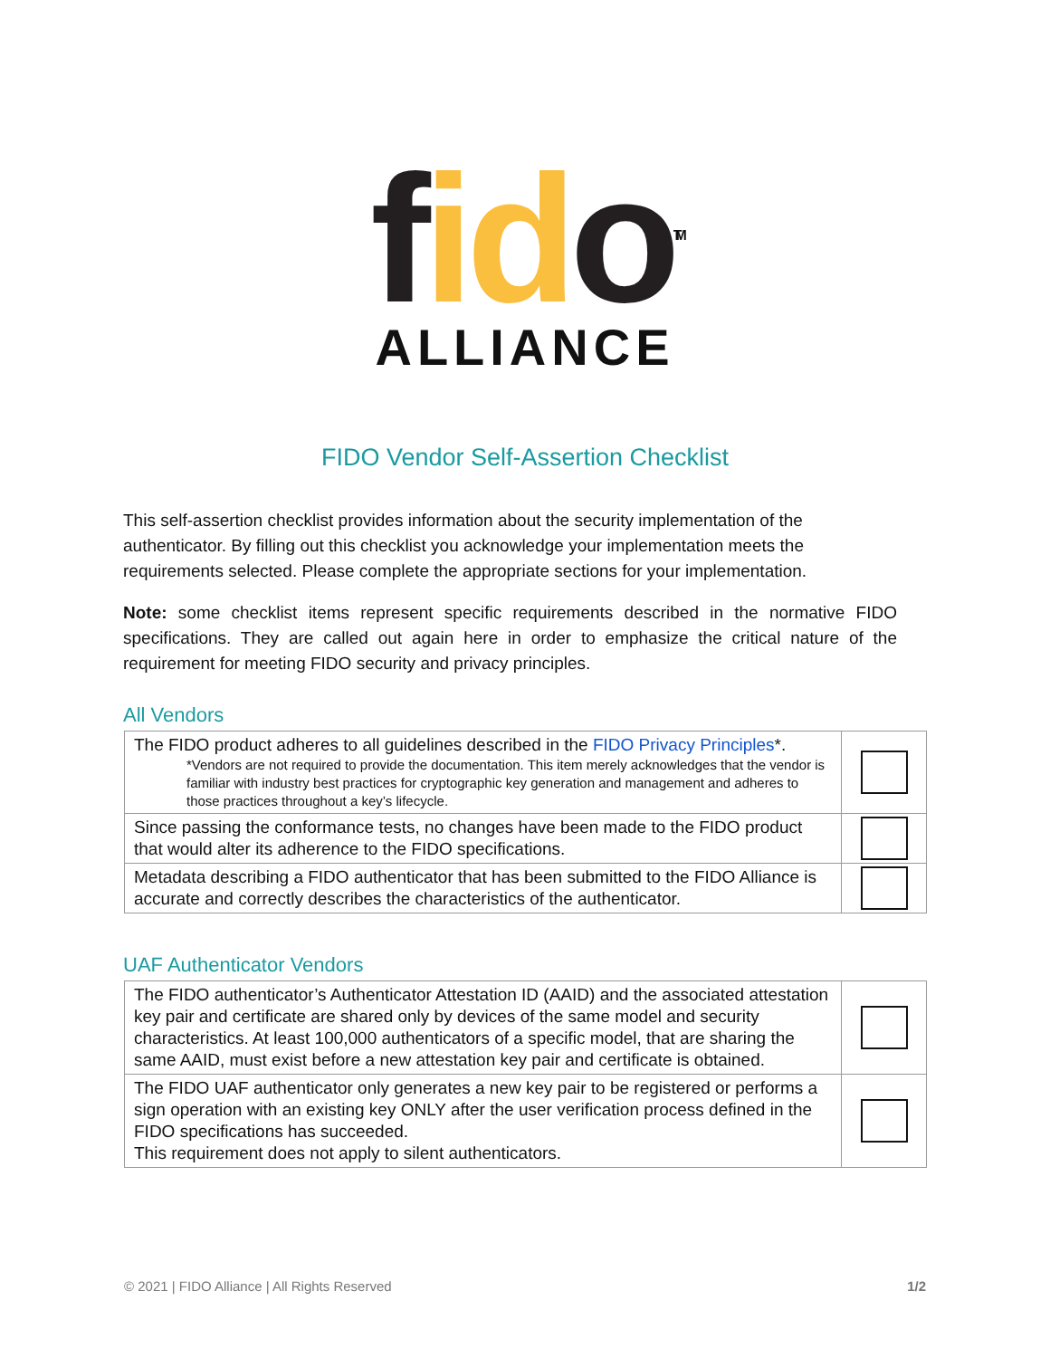fid o<sup>TM</sup>
ALLIANCE
FIDO Vendor Self-Assertion Checklist
This self-assertion checklist provides information about the security implementation of the authenticator. By filling out this checklist you acknowledge your implementation meets the requirements selected. Please complete the appropriate sections for your implementation.
Note: some checklist items represent specific requirements described in the normative FIDO specifications. They are called out again here in order to emphasize the critical nature of the requirement for meeting FIDO security and privacy principles.
All Vendors
| The FIDO product adheres to all guidelines described in the FIDO Privacy Principles *. *Vendors are not required to provide the documentation. This item merely acknowledges that the vendor is familiar with industry best practices for cryptographic key generation and management and adheres to those practices throughout a key’s lifecycle. | |
| Since passing the conformance tests, no changes have been made to the FIDO product that would alter its adherence to the FIDO specifications. | |
| Metadata describing a FIDO authenticator that has been submitted to the FIDO Alliance is accurate and correctly describes the characteristics of the authenticator. | |
UAF Authenticator Vendors
| The FIDO authenticator’s Authenticator Attestation ID (AAID) and the associated attestation key pair and certificate are shared only by devices of the same model and security characteristics. At least 100,000 authenticators of a specific model, that are sharing the same AAID, must exist before a new attestation key pair and certificate is obtained. | |
| The FIDO UAF authenticator only generates a new key pair to be registered or performs a sign operation with an existing key ONLY after the user verification process defined in the FIDO specifications has succeeded. This requirement does not apply to silent authenticators. | |
© 2021 | FIDO Alliance | All Rights Reserved 1/2